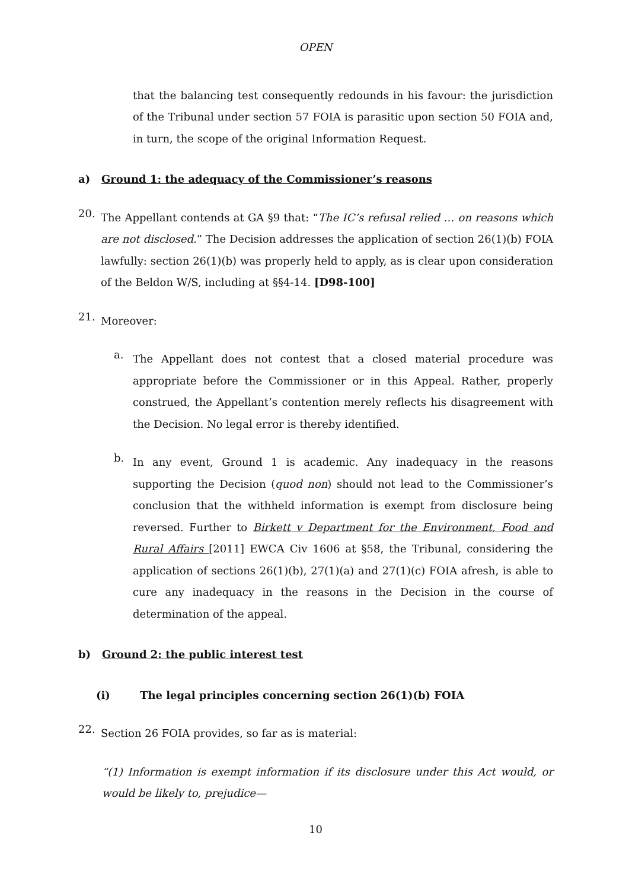OPEN
that the balancing test consequently redounds in his favour: the jurisdiction of the Tribunal under section 57 FOIA is parasitic upon section 50 FOIA and, in turn, the scope of the original Information Request.
a) Ground 1: the adequacy of the Commissioner’s reasons
20.
The Appellant contends at GA §9 that: “The IC’s refusal relied … on reasons which are not disclosed.” The Decision addresses the application of section 26(1)(b) FOIA lawfully: section 26(1)(b) was properly held to apply, as is clear upon consideration of the Beldon W/S, including at §§4-14. [D98-100]
21.
Moreover:
a.
The Appellant does not contest that a closed material procedure was appropriate before the Commissioner or in this Appeal. Rather, properly construed, the Appellant’s contention merely reflects his disagreement with the Decision. No legal error is thereby identified.
b.
In any event, Ground 1 is academic. Any inadequacy in the reasons supporting the Decision (quod non) should not lead to the Commissioner’s conclusion that the withheld information is exempt from disclosure being reversed. Further to Birkett v Department for the Environment, Food and Rural Affairs [2011] EWCA Civ 1606 at §58, the Tribunal, considering the application of sections 26(1)(b), 27(1)(a) and 27(1)(c) FOIA afresh, is able to cure any inadequacy in the reasons in the Decision in the course of determination of the appeal.
b) Ground 2: the public interest test
(i) The legal principles concerning section 26(1)(b) FOIA
22.
Section 26 FOIA provides, so far as is material:
“(1) Information is exempt information if its disclosure under this Act would, or would be likely to, prejudice—
10